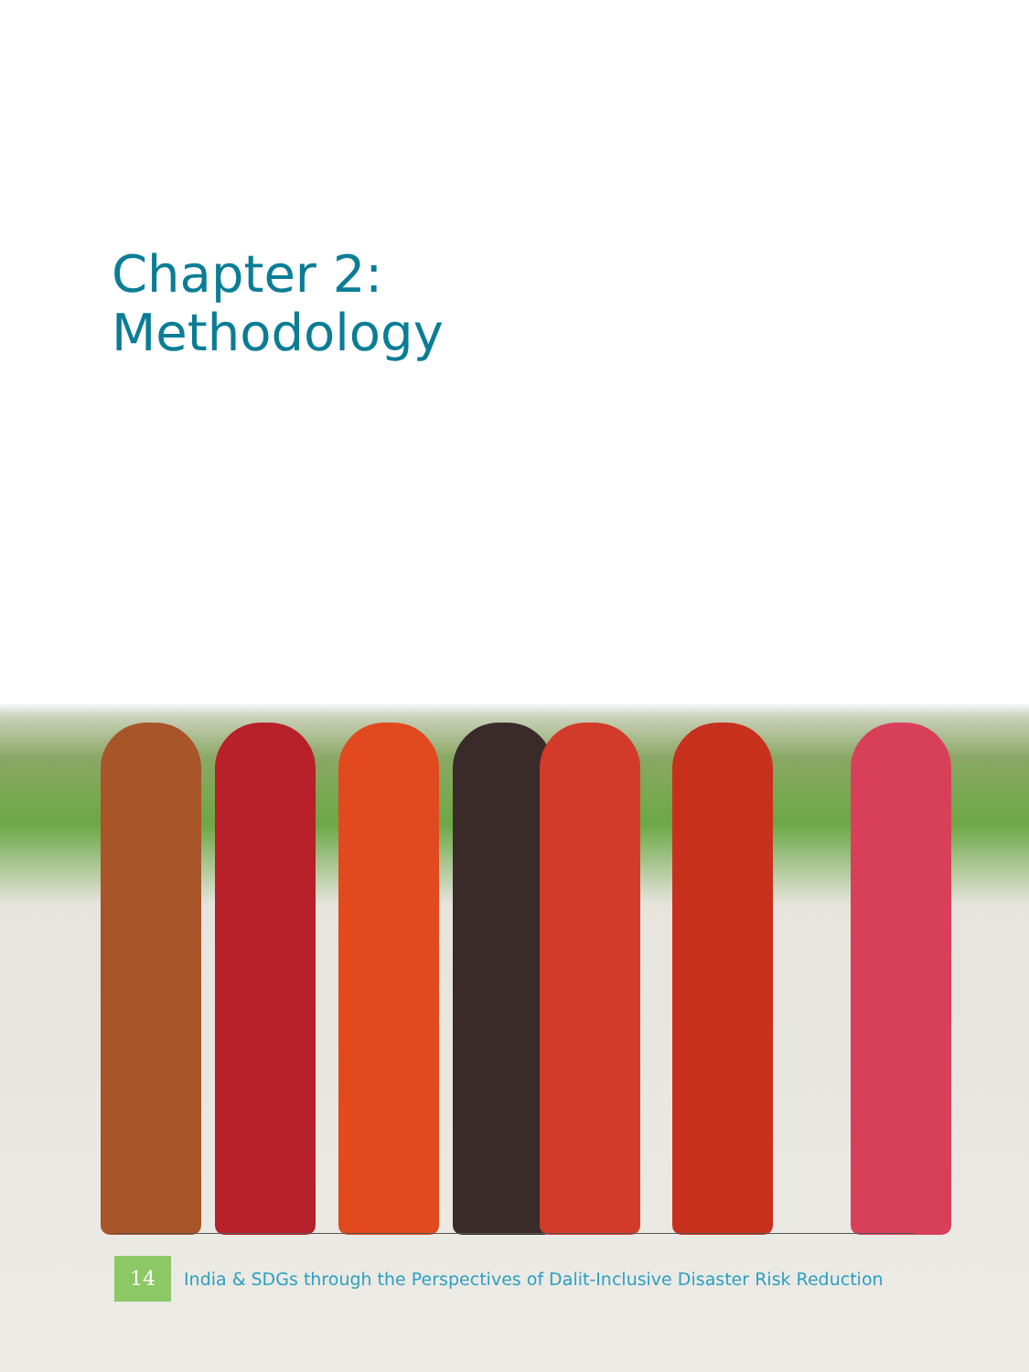Chapter 2:
Methodology
14 India & SDGs through the Perspectives of Dalit-Inclusive Disaster Risk Reduction